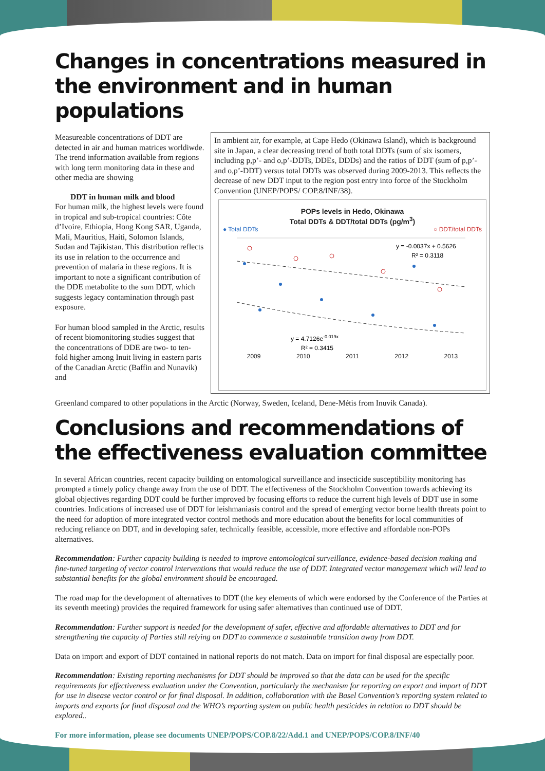Changes in concentrations measured in the environment and in human populations
Measureable concentrations of DDT are detected in air and human matrices worldiwde. The trend information available from regions with long term monitoring data in these and other media are showing
DDT in human milk and blood
For human milk, the highest levels were found in tropical and sub-tropical countries: Côte d’Ivoire, Ethiopia, Hong Kong SAR, Uganda, Mali, Mauritius, Haiti, Solomon Islands, Sudan and Tajikistan. This distribution reflects its use in relation to the occurrence and prevention of malaria in these regions. It is important to note a significant contribution of the DDE metabolite to the sum DDT, which suggests legacy contamination through past exposure.
For human blood sampled in the Arctic, results of recent biomonitoring studies suggest that the concentrations of DDE are two- to ten- fold higher among Inuit living in eastern parts of the Canadian Arctic (Baffin and Nunavik) and
In ambient air, for example, at Cape Hedo (Okinawa Island), which is background site in Japan, a clear decreasing trend of both total DDTs (sum of six isomers, including p,p’- and o,p’-DDTs, DDEs, DDDs) and the ratios of DDT (sum of p,p’- and o,p’-DDT) versus total DDTs was observed during 2009-2013. This reflects the decrease of new DDT input to the region post entry into force of the Stockholm Convention (UNEP/POPS/ COP.8/INF/38).
POPs levels in Hedo, Okinawa
Total DDTs & DDT/total DDTs (pg/m<sup>3</sup>)
● Total DDTs ○ DDT/total DDTs
y = -0.0037x + 0.5626
R² = 0.3118
y = 4.7126e-0.019x
R² = 0.3415
2009 2010 2011 2012 2013
Greenland compared to other populations in the Arctic (Norway, Sweden, Iceland, Dene-Métis from Inuvik Canada).
Conclusions and recommendations of the effectiveness evaluation committee
In several African countries, recent capacity building on entomological surveillance and insecticide susceptibility monitoring has prompted a timely policy change away from the use of DDT. The effectiveness of the Stockholm Convention towards achieving its global objectives regarding DDT could be further improved by focusing efforts to reduce the current high levels of DDT use in some countries. Indications of increased use of DDT for leishmaniasis control and the spread of emerging vector borne health threats point to the need for adoption of more integrated vector control methods and more education about the benefits for local communities of reducing reliance on DDT, and in developing safer, technically feasible, accessible, more effective and affordable non-POPs alternatives.
Recommendation: Further capacity building is needed to improve entomological surveillance, evidence-based decision making and fine-tuned targeting of vector control interventions that would reduce the use of DDT. Integrated vector management which will lead to substantial benefits for the global environment should be encouraged.
The road map for the development of alternatives to DDT (the key elements of which were endorsed by the Conference of the Parties at its seventh meeting) provides the required framework for using safer alternatives than continued use of DDT.
Recommendation: Further support is needed for the development of safer, effective and affordable alternatives to DDT and for strengthening the capacity of Parties still relying on DDT to commence a sustainable transition away from DDT.
Data on import and export of DDT contained in national reports do not match. Data on import for final disposal are especially poor.
Recommendation: Existing reporting mechanisms for DDT should be improved so that the data can be used for the specific requirements for effectiveness evaluation under the Convention, particularly the mechanism for reporting on export and import of DDT for use in disease vector control or for final disposal. In addition, collaboration with the Basel Convention’s reporting system related to imports and exports for final disposal and the WHO’s reporting system on public health pesticides in relation to DDT should be explored..
For more information, please see documents UNEP/POPS/COP.8/22/Add.1 and UNEP/POPS/COP.8/INF/40